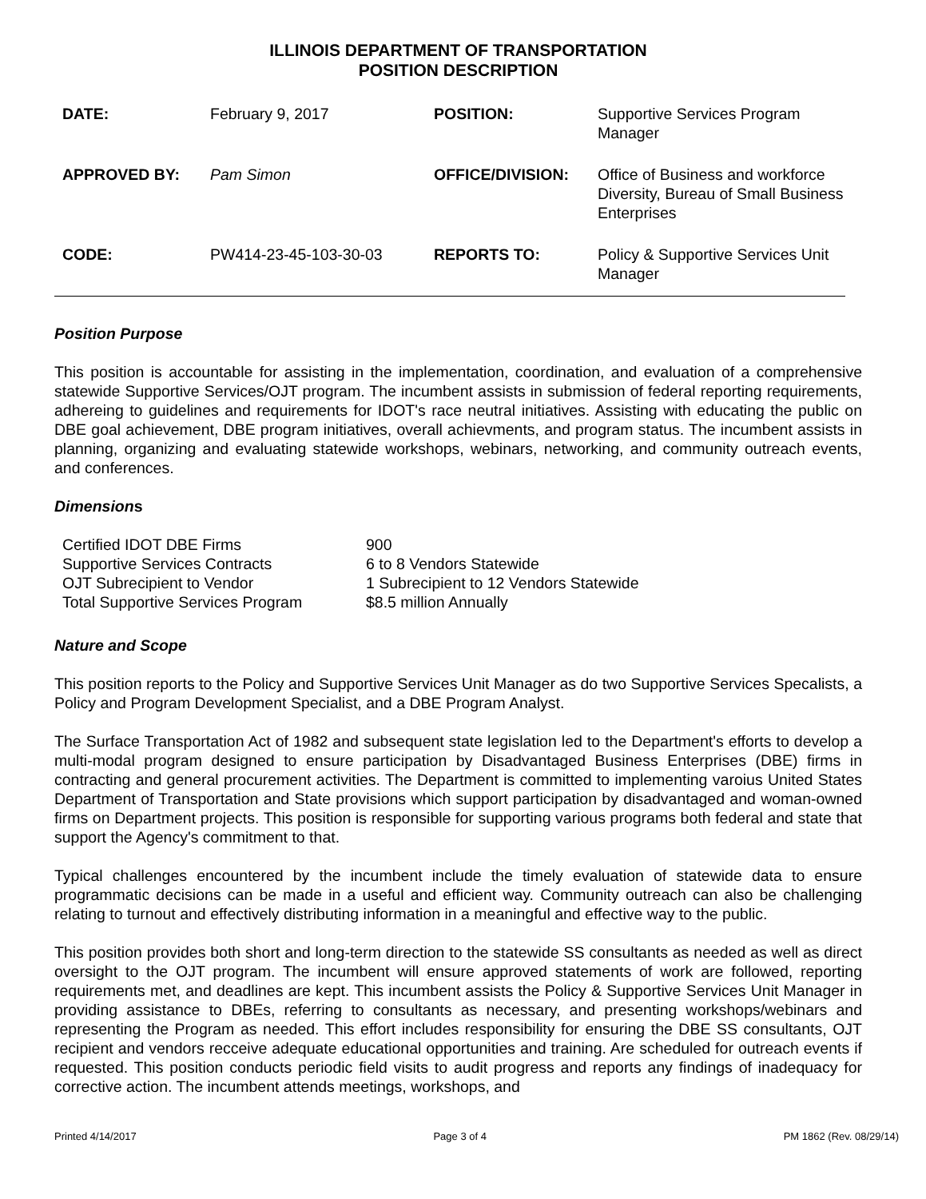ILLINOIS DEPARTMENT OF TRANSPORTATION
POSITION DESCRIPTION
| DATE: | February 9, 2017 | POSITION: | Supportive Services Program Manager |
| APPROVED BY: | Pam Simon | OFFICE/DIVISION: | Office of Business and workforce Diversity, Bureau of Small Business Enterprises |
| CODE: | PW414-23-45-103-30-03 | REPORTS TO: | Policy & Supportive Services Unit Manager |
Position Purpose
This position is accountable for assisting in the implementation, coordination, and evaluation of a comprehensive statewide Supportive Services/OJT program. The incumbent assists in submission of federal reporting requirements, adhereing to guidelines and requirements for IDOT's race neutral initiatives. Assisting with educating the public on DBE goal achievement, DBE program initiatives, overall achievments, and program status. The incumbent assists in planning, organizing and evaluating statewide workshops, webinars, networking, and community outreach events, and conferences.
Dimensions
| Certified IDOT DBE Firms | 900 |
| Supportive Services Contracts | 6 to 8 Vendors Statewide |
| OJT Subrecipient to Vendor | 1 Subrecipient to 12 Vendors Statewide |
| Total Supportive Services Program | $8.5 million Annually |
Nature and Scope
This position reports to the Policy and Supportive Services Unit Manager as do two Supportive Services Specalists, a Policy and Program Development Specialist, and a DBE Program Analyst.
The Surface Transportation Act of 1982 and subsequent state legislation led to the Department's efforts to develop a multi-modal program designed to ensure participation by Disadvantaged Business Enterprises (DBE) firms in contracting and general procurement activities. The Department is committed to implementing varoius United States Department of Transportation and State provisions which support participation by disadvantaged and woman-owned firms on Department projects. This position is responsible for supporting various programs both federal and state that support the Agency's commitment to that.
Typical challenges encountered by the incumbent include the timely evaluation of statewide data to ensure programmatic decisions can be made in a useful and efficient way. Community outreach can also be challenging relating to turnout and effectively distributing information in a meaningful and effective way to the public.
This position provides both short and long-term direction to the statewide SS consultants as needed as well as direct oversight to the OJT program. The incumbent will ensure approved statements of work are followed, reporting requirements met, and deadlines are kept. This incumbent assists the Policy & Supportive Services Unit Manager in providing assistance to DBEs, referring to consultants as necessary, and presenting workshops/webinars and representing the Program as needed. This effort includes responsibility for ensuring the DBE SS consultants, OJT recipient and vendors recceive adequate educational opportunities and training. Are scheduled for outreach events if requested. This position conducts periodic field visits to audit progress and reports any findings of inadequacy for corrective action. The incumbent attends meetings, workshops, and
Printed 4/14/2017 Page 3 of 4 PM 1862 (Rev. 08/29/14)